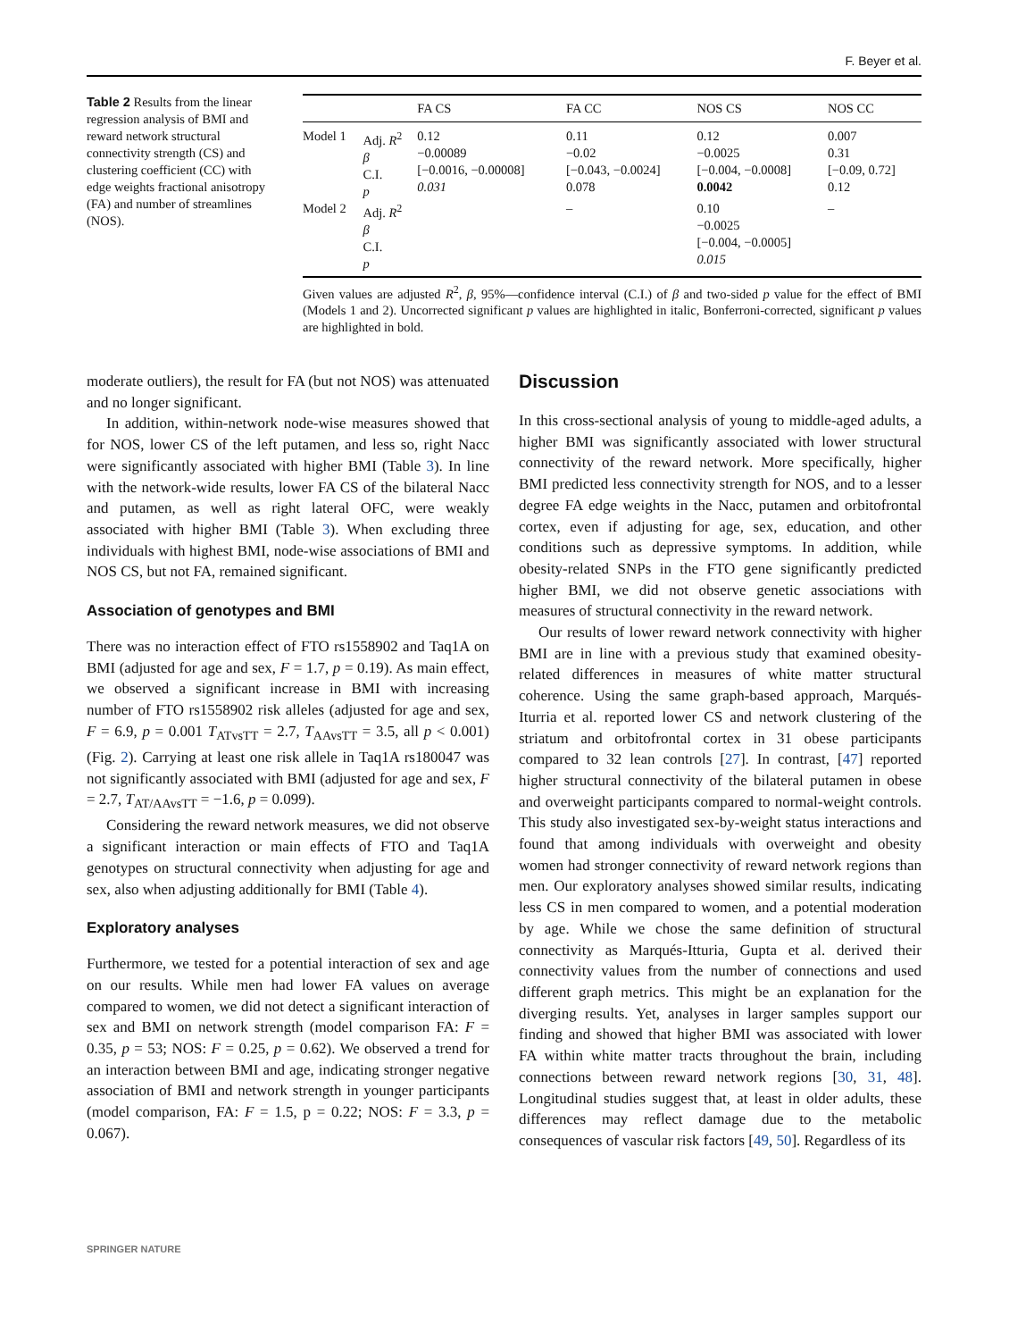F. Beyer et al.
Table 2 Results from the linear regression analysis of BMI and reward network structural connectivity strength (CS) and clustering coefficient (CC) with edge weights fractional anisotropy (FA) and number of streamlines (NOS).
| | | FA CS | FA CC | NOS CS | NOS CC |
| --- | --- | --- | --- | --- | --- |
| Model 1 | Adj. R<sup>2</sup> β C.I. p | 0.12 −0.00089 [−0.0016, −0.00008] 0.031 | 0.11 −0.02 [−0.043, −0.0024] 0.078 | 0.12 −0.0025 [−0.004, −0.0008] 0.0042 | 0.007 0.31 [−0.09, 0.72] 0.12 |
| Model 2 | Adj. R<sup>2</sup> β C.I. p | | – | 0.10 −0.0025 [−0.004, −0.0005] 0.015 | – |
Given values are adjusted R<sup>2</sup>, β, 95%—confidence interval (C.I.) of β and two-sided p value for the effect of BMI (Models 1 and 2). Uncorrected significant p values are highlighted in italic, Bonferroni-corrected, significant p values are highlighted in bold.
moderate outliers), the result for FA (but not NOS) was attenuated and no longer significant.
In addition, within-network node-wise measures showed that for NOS, lower CS of the left putamen, and less so, right Nacc were significantly associated with higher BMI (Table 3). In line with the network-wide results, lower FA CS of the bilateral Nacc and putamen, as well as right lateral OFC, were weakly associated with higher BMI (Table 3). When excluding three individuals with highest BMI, node-wise associations of BMI and NOS CS, but not FA, remained significant.
Association of genotypes and BMI
There was no interaction effect of FTO rs1558902 and Taq1A on BMI (adjusted for age and sex, F = 1.7, p = 0.19). As main effect, we observed a significant increase in BMI with increasing number of FTO rs1558902 risk alleles (adjusted for age and sex, F = 6.9, p = 0.001 T<sub>ATvsTT</sub> = 2.7, T<sub>AAvsTT</sub> = 3.5, all p < 0.001) (Fig. 2). Carrying at least one risk allele in Taq1A rs180047 was not significantly associated with BMI (adjusted for age and sex, F = 2.7, T<sub>AT/AAvsTT</sub> = −1.6, p = 0.099).
Considering the reward network measures, we did not observe a significant interaction or main effects of FTO and Taq1A genotypes on structural connectivity when adjusting for age and sex, also when adjusting additionally for BMI (Table 4).
Exploratory analyses
Furthermore, we tested for a potential interaction of sex and age on our results. While men had lower FA values on average compared to women, we did not detect a significant interaction of sex and BMI on network strength (model comparison FA: F = 0.35, p = 53; NOS: F = 0.25, p = 0.62). We observed a trend for an interaction between BMI and age, indicating stronger negative association of BMI and network strength in younger participants (model comparison, FA: F = 1.5, p = 0.22; NOS: F = 3.3, p = 0.067).
Discussion
In this cross-sectional analysis of young to middle-aged adults, a higher BMI was significantly associated with lower structural connectivity of the reward network. More specifically, higher BMI predicted less connectivity strength for NOS, and to a lesser degree FA edge weights in the Nacc, putamen and orbitofrontal cortex, even if adjusting for age, sex, education, and other conditions such as depressive symptoms. In addition, while obesity-related SNPs in the FTO gene significantly predicted higher BMI, we did not observe genetic associations with measures of structural connectivity in the reward network.
Our results of lower reward network connectivity with higher BMI are in line with a previous study that examined obesity-related differences in measures of white matter structural coherence. Using the same graph-based approach, Marqués-Iturria et al. reported lower CS and network clustering of the striatum and orbitofrontal cortex in 31 obese participants compared to 32 lean controls [27]. In contrast, [47] reported higher structural connectivity of the bilateral putamen in obese and overweight participants compared to normal-weight controls. This study also investigated sex-by-weight status interactions and found that among individuals with overweight and obesity women had stronger connectivity of reward network regions than men. Our exploratory analyses showed similar results, indicating less CS in men compared to women, and a potential moderation by age. While we chose the same definition of structural connectivity as Marqués-Itturia, Gupta et al. derived their connectivity values from the number of connections and used different graph metrics. This might be an explanation for the diverging results. Yet, analyses in larger samples support our finding and showed that higher BMI was associated with lower FA within white matter tracts throughout the brain, including connections between reward network regions [30, 31, 48]. Longitudinal studies suggest that, at least in older adults, these differences may reflect damage due to the metabolic consequences of vascular risk factors [49, 50]. Regardless of its
SPRINGER NATURE